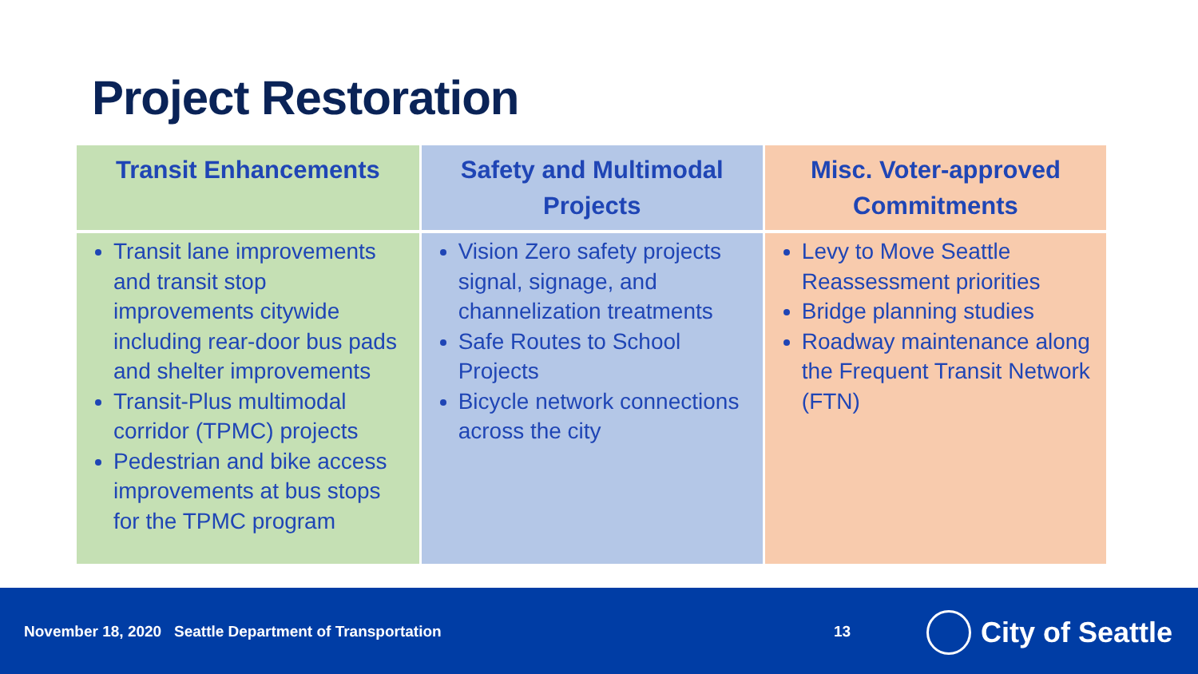Project Restoration
| Transit Enhancements | Safety and Multimodal Projects | Misc. Voter-approved Commitments |
| --- | --- | --- |
| Transit lane improvements and transit stop improvements citywide including rear-door bus pads and shelter improvements Transit-Plus multimodal corridor (TPMC) projects Pedestrian and bike access improvements at bus stops for the TPMC program | Vision Zero safety projects signal, signage, and channelization treatments Safe Routes to School Projects Bicycle network connections across the city | Levy to Move Seattle Reassessment priorities Bridge planning studies Roadway maintenance along the Frequent Transit Network (FTN) |
November 18, 2020 Seattle Department of Transportation
13 City of Seattle